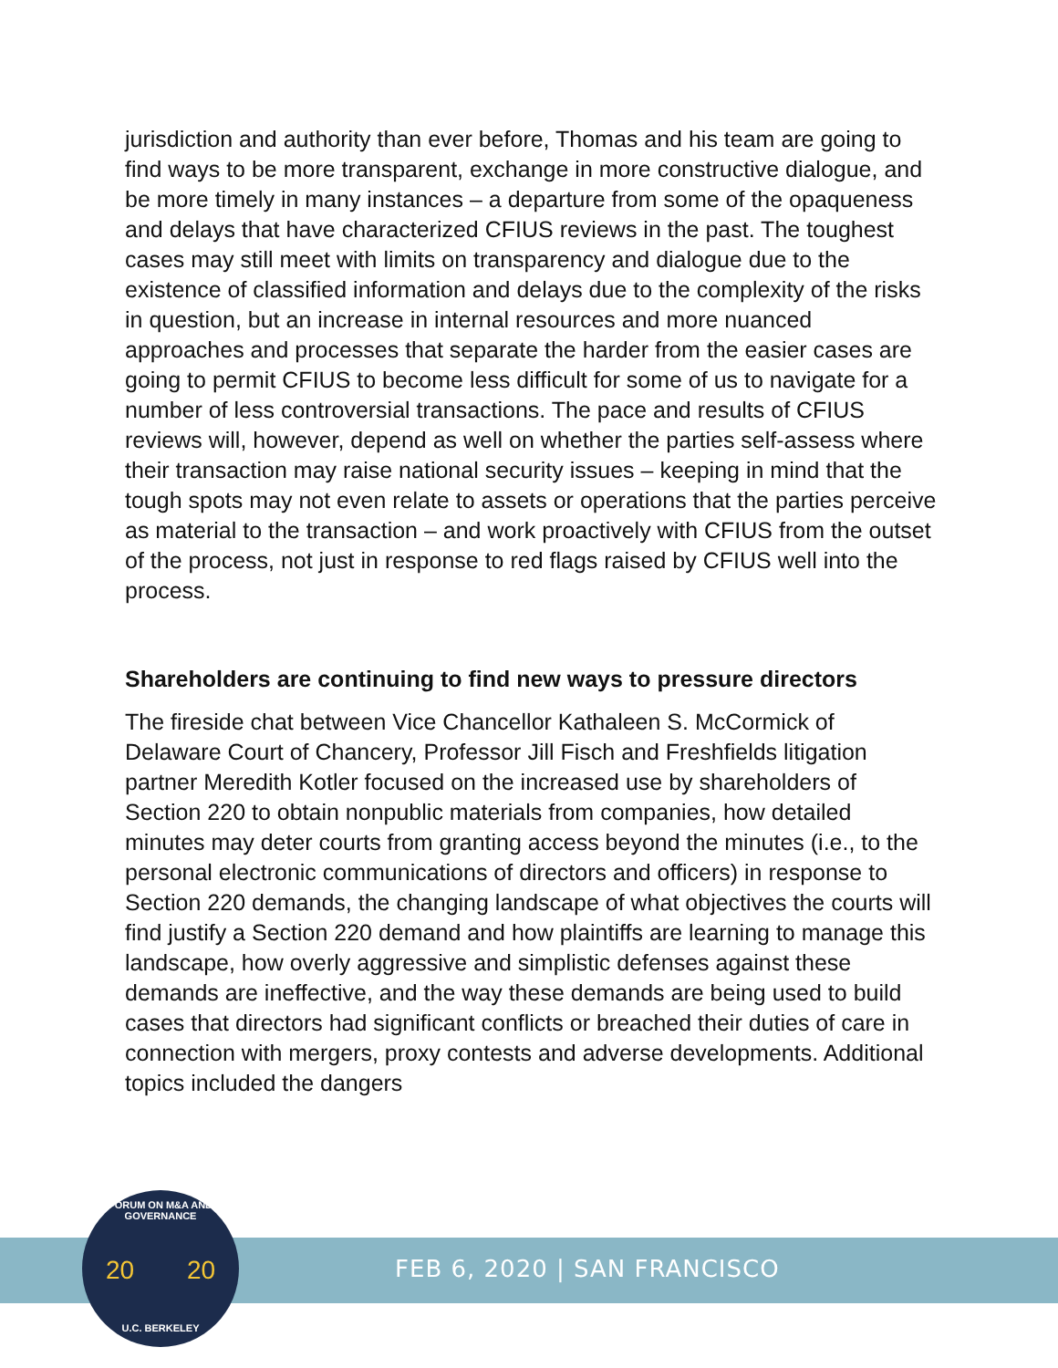jurisdiction and authority than ever before, Thomas and his team are going to find ways to be more transparent, exchange in more constructive dialogue, and be more timely in many instances – a departure from some of the opaqueness and delays that have characterized CFIUS reviews in the past. The toughest cases may still meet with limits on transparency and dialogue due to the existence of classified information and delays due to the complexity of the risks in question, but an increase in internal resources and more nuanced approaches and processes that separate the harder from the easier cases are going to permit CFIUS to become less difficult for some of us to navigate for a number of less controversial transactions. The pace and results of CFIUS reviews will, however, depend as well on whether the parties self-assess where their transaction may raise national security issues – keeping in mind that the tough spots may not even relate to assets or operations that the parties perceive as material to the transaction – and work proactively with CFIUS from the outset of the process, not just in response to red flags raised by CFIUS well into the process.
Shareholders are continuing to find new ways to pressure directors
The fireside chat between Vice Chancellor Kathaleen S. McCormick of Delaware Court of Chancery, Professor Jill Fisch and Freshfields litigation partner Meredith Kotler focused on the increased use by shareholders of Section 220 to obtain nonpublic materials from companies, how detailed minutes may deter courts from granting access beyond the minutes (i.e., to the personal electronic communications of directors and officers) in response to Section 220 demands, the changing landscape of what objectives the courts will find justify a Section 220 demand and how plaintiffs are learning to manage this landscape, how overly aggressive and simplistic defenses against these demands are ineffective, and the way these demands are being used to build cases that directors had significant conflicts or breached their duties of care in connection with mergers, proxy contests and adverse developments. Additional topics included the dangers
FEB 6, 2020 | SAN FRANCISCO
FORUM ON M&A AND GOVERNANCE
20 20
U.C. BERKELEY